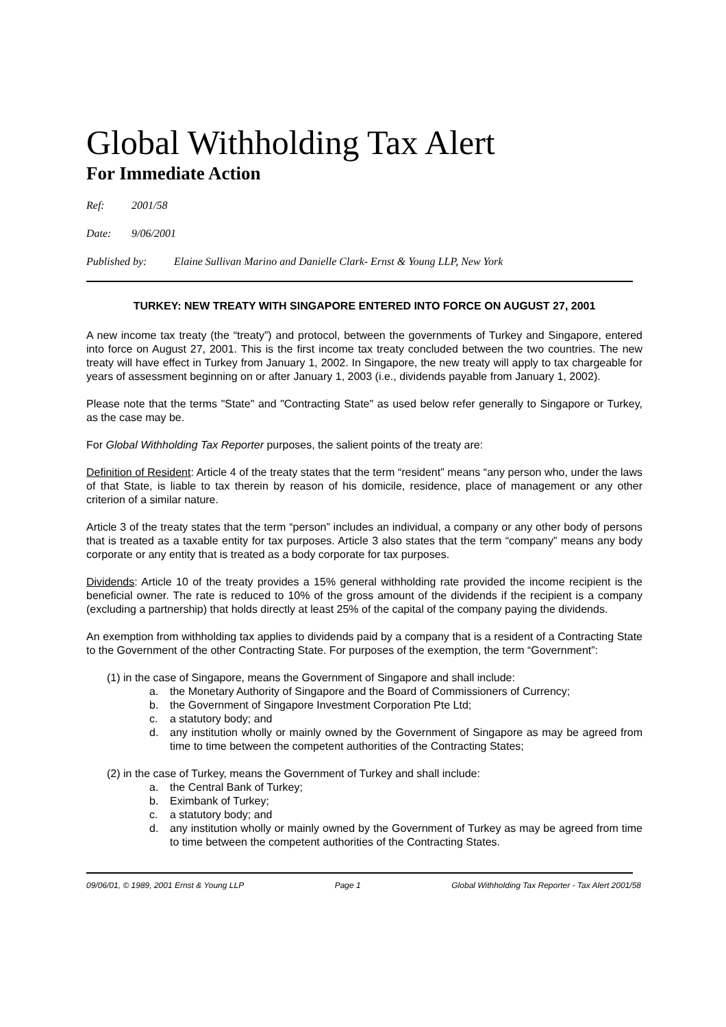Global Withholding Tax Alert
For Immediate Action
Ref: 2001/58
Date: 9/06/2001
Published by: Elaine Sullivan Marino and Danielle Clark- Ernst & Young LLP, New York
TURKEY: NEW TREATY WITH SINGAPORE ENTERED INTO FORCE ON AUGUST 27, 2001
A new income tax treaty (the “treaty”) and protocol, between the governments of Turkey and Singapore, entered into force on August 27, 2001. This is the first income tax treaty concluded between the two countries. The new treaty will have effect in Turkey from January 1, 2002. In Singapore, the new treaty will apply to tax chargeable for years of assessment beginning on or after January 1, 2003 (i.e., dividends payable from January 1, 2002).
Please note that the terms "State" and "Contracting State" as used below refer generally to Singapore or Turkey, as the case may be.
For Global Withholding Tax Reporter purposes, the salient points of the treaty are:
Definition of Resident: Article 4 of the treaty states that the term “resident” means “any person who, under the laws of that State, is liable to tax therein by reason of his domicile, residence, place of management or any other criterion of a similar nature.
Article 3 of the treaty states that the term “person” includes an individual, a company or any other body of persons that is treated as a taxable entity for tax purposes. Article 3 also states that the term “company” means any body corporate or any entity that is treated as a body corporate for tax purposes.
Dividends: Article 10 of the treaty provides a 15% general withholding rate provided the income recipient is the beneficial owner. The rate is reduced to 10% of the gross amount of the dividends if the recipient is a company (excluding a partnership) that holds directly at least 25% of the capital of the company paying the dividends.
An exemption from withholding tax applies to dividends paid by a company that is a resident of a Contracting State to the Government of the other Contracting State. For purposes of the exemption, the term “Government”:
(1) in the case of Singapore, means the Government of Singapore and shall include:
a. the Monetary Authority of Singapore and the Board of Commissioners of Currency;
b. the Government of Singapore Investment Corporation Pte Ltd;
c. a statutory body; and
d. any institution wholly or mainly owned by the Government of Singapore as may be agreed from time to time between the competent authorities of the Contracting States;
(2) in the case of Turkey, means the Government of Turkey and shall include:
a. the Central Bank of Turkey;
b. Eximbank of Turkey;
c. a statutory body; and
d. any institution wholly or mainly owned by the Government of Turkey as may be agreed from time to time between the competent authorities of the Contracting States.
09/06/01, © 1989, 2001 Ernst & Young LLP Page 1 Global Withholding Tax Reporter - Tax Alert 2001/58